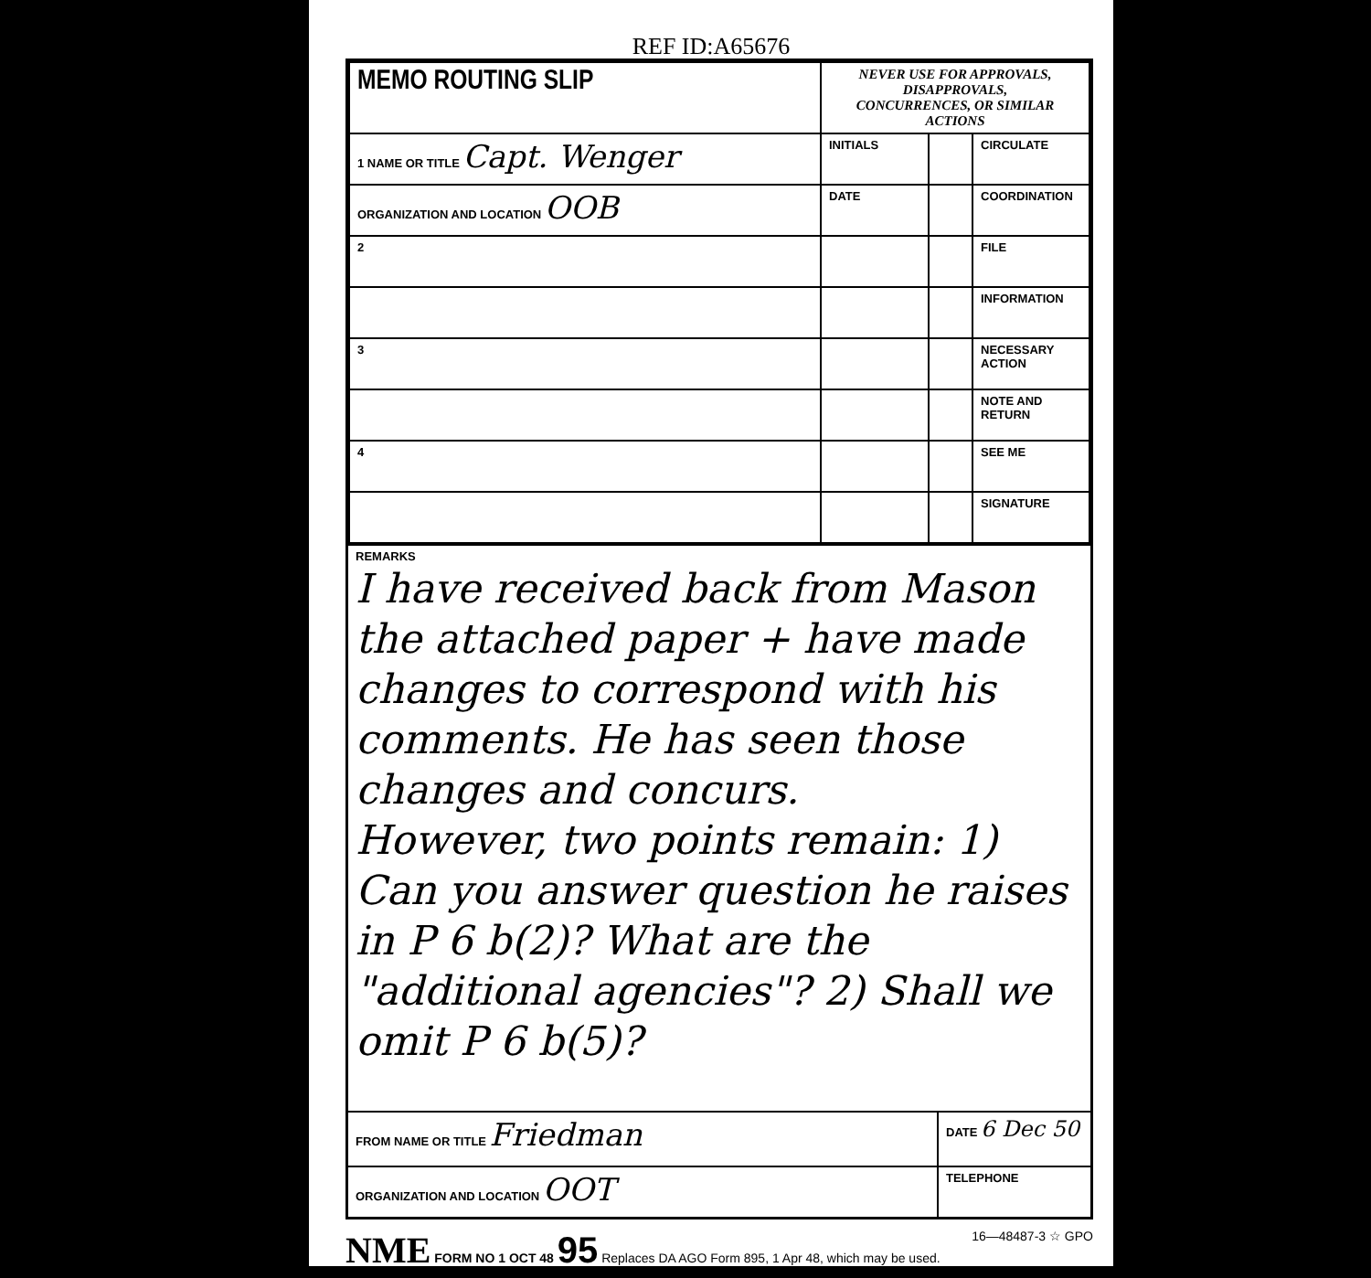REF ID:A65676
| MEMO ROUTING SLIP | NEVER USE FOR APPROVALS, DISAPPROVALS, CONCURRENCES, OR SIMILAR ACTIONS | | |
| 1 NAME OR TITLE Capt. Wenger | INITIALS | | CIRCULATE |
| ORGANIZATION AND LOCATION OOB | DATE | | COORDINATION |
| 2 | | | FILE |
| | | | INFORMATION |
| 3 | | | NECESSARY ACTION |
| | | | NOTE AND RETURN |
| 4 | | | SEE ME |
| | | | SIGNATURE |
REMARKS
I have received back from Mason the attached paper + have made changes to correspond with his comments. He has seen those changes and concurs.
However, two points remain: 1) Can you answer question he raises in P 6 b(2)? What are the "additional agencies"? 2) Shall we omit P 6 b(5)?
| FROM NAME OR TITLE Friedman | DATE 6 Dec 50 |
| ORGANIZATION AND LOCATION OOT | TELEPHONE |
NME FORM NO 1 OCT 48 95 Replaces DA AGO Form 895, 1 Apr 48, which may be used. 16—48487-3 ☆ GPO